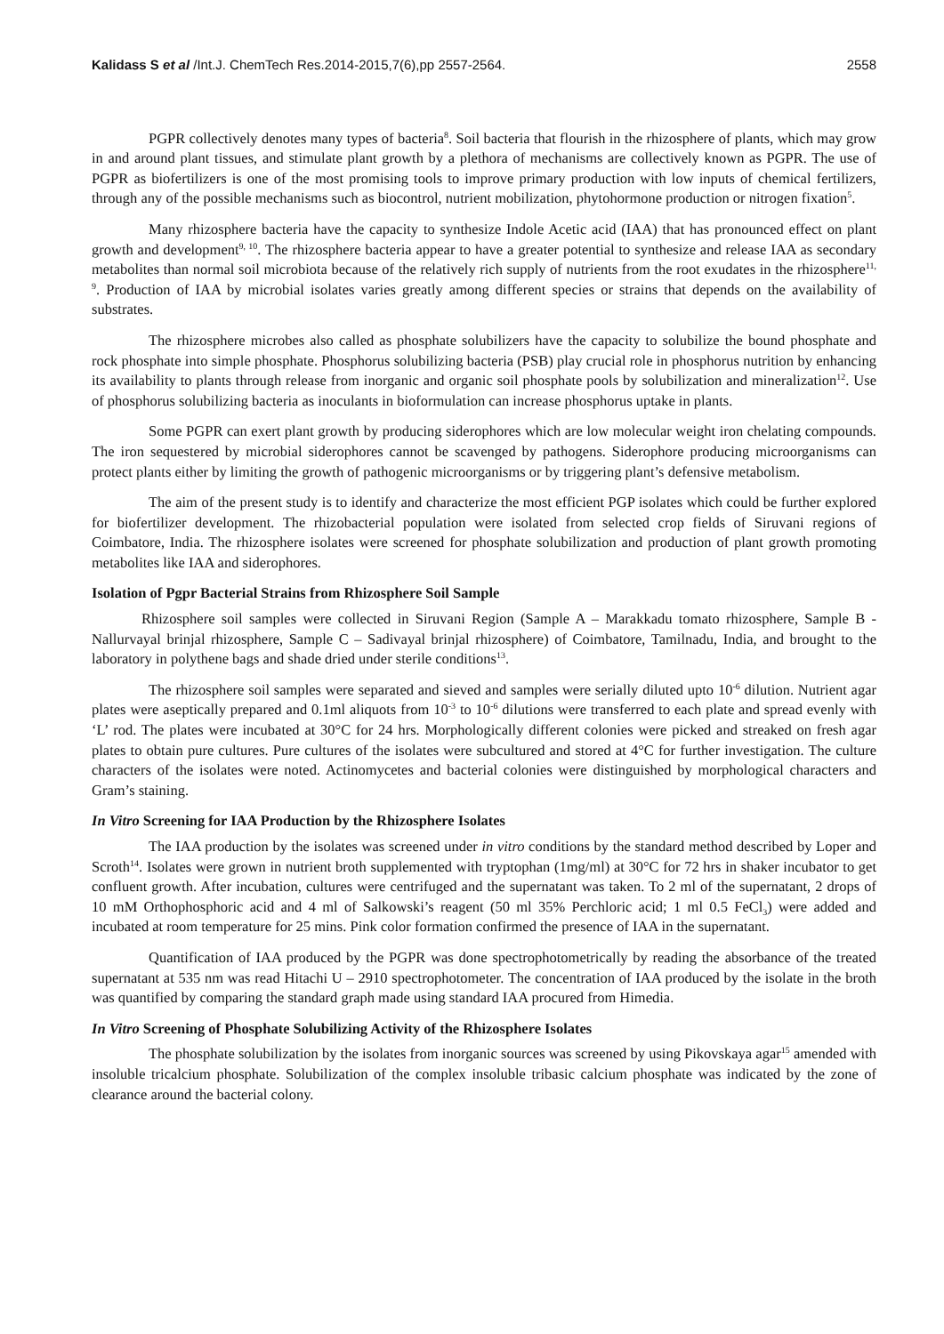Kalidass S et al /Int.J. ChemTech Res.2014-2015,7(6),pp 2557-2564. 2558
PGPR collectively denotes many types of bacteria<sup>8</sup>. Soil bacteria that flourish in the rhizosphere of plants, which may grow in and around plant tissues, and stimulate plant growth by a plethora of mechanisms are collectively known as PGPR. The use of PGPR as biofertilizers is one of the most promising tools to improve primary production with low inputs of chemical fertilizers, through any of the possible mechanisms such as biocontrol, nutrient mobilization, phytohormone production or nitrogen fixation<sup>5</sup>.
Many rhizosphere bacteria have the capacity to synthesize Indole Acetic acid (IAA) that has pronounced effect on plant growth and development<sup>9, 10</sup>. The rhizosphere bacteria appear to have a greater potential to synthesize and release IAA as secondary metabolites than normal soil microbiota because of the relatively rich supply of nutrients from the root exudates in the rhizosphere<sup>11, 9</sup>. Production of IAA by microbial isolates varies greatly among different species or strains that depends on the availability of substrates.
The rhizosphere microbes also called as phosphate solubilizers have the capacity to solubilize the bound phosphate and rock phosphate into simple phosphate. Phosphorus solubilizing bacteria (PSB) play crucial role in phosphorus nutrition by enhancing its availability to plants through release from inorganic and organic soil phosphate pools by solubilization and mineralization<sup>12</sup>. Use of phosphorus solubilizing bacteria as inoculants in bioformulation can increase phosphorus uptake in plants.
Some PGPR can exert plant growth by producing siderophores which are low molecular weight iron chelating compounds. The iron sequestered by microbial siderophores cannot be scavenged by pathogens. Siderophore producing microorganisms can protect plants either by limiting the growth of pathogenic microorganisms or by triggering plant’s defensive metabolism.
The aim of the present study is to identify and characterize the most efficient PGP isolates which could be further explored for biofertilizer development. The rhizobacterial population were isolated from selected crop fields of Siruvani regions of Coimbatore, India. The rhizosphere isolates were screened for phosphate solubilization and production of plant growth promoting metabolites like IAA and siderophores.
Isolation of Pgpr Bacterial Strains from Rhizosphere Soil Sample
Rhizosphere soil samples were collected in Siruvani Region (Sample A – Marakkadu tomato rhizosphere, Sample B - Nallurvayal brinjal rhizosphere, Sample C – Sadivayal brinjal rhizosphere) of Coimbatore, Tamilnadu, India, and brought to the laboratory in polythene bags and shade dried under sterile conditions<sup>13</sup>.
The rhizosphere soil samples were separated and sieved and samples were serially diluted upto 10<sup>-6</sup> dilution. Nutrient agar plates were aseptically prepared and 0.1ml aliquots from 10<sup>-3</sup> to 10<sup>-6</sup> dilutions were transferred to each plate and spread evenly with ‘L’ rod. The plates were incubated at 30°C for 24 hrs. Morphologically different colonies were picked and streaked on fresh agar plates to obtain pure cultures. Pure cultures of the isolates were subcultured and stored at 4°C for further investigation. The culture characters of the isolates were noted. Actinomycetes and bacterial colonies were distinguished by morphological characters and Gram’s staining.
In Vitro Screening for IAA Production by the Rhizosphere Isolates
The IAA production by the isolates was screened under in vitro conditions by the standard method described by Loper and Scroth<sup>14</sup>. Isolates were grown in nutrient broth supplemented with tryptophan (1mg/ml) at 30°C for 72 hrs in shaker incubator to get confluent growth. After incubation, cultures were centrifuged and the supernatant was taken. To 2 ml of the supernatant, 2 drops of 10 mM Orthophosphoric acid and 4 ml of Salkowski’s reagent (50 ml 35% Perchloric acid; 1 ml 0.5 FeCl<sub>3</sub>) were added and incubated at room temperature for 25 mins. Pink color formation confirmed the presence of IAA in the supernatant.
Quantification of IAA produced by the PGPR was done spectrophotometrically by reading the absorbance of the treated supernatant at 535 nm was read Hitachi U – 2910 spectrophotometer. The concentration of IAA produced by the isolate in the broth was quantified by comparing the standard graph made using standard IAA procured from Himedia.
In Vitro Screening of Phosphate Solubilizing Activity of the Rhizosphere Isolates
The phosphate solubilization by the isolates from inorganic sources was screened by using Pikovskaya agar<sup>15</sup> amended with insoluble tricalcium phosphate. Solubilization of the complex insoluble tribasic calcium phosphate was indicated by the zone of clearance around the bacterial colony.